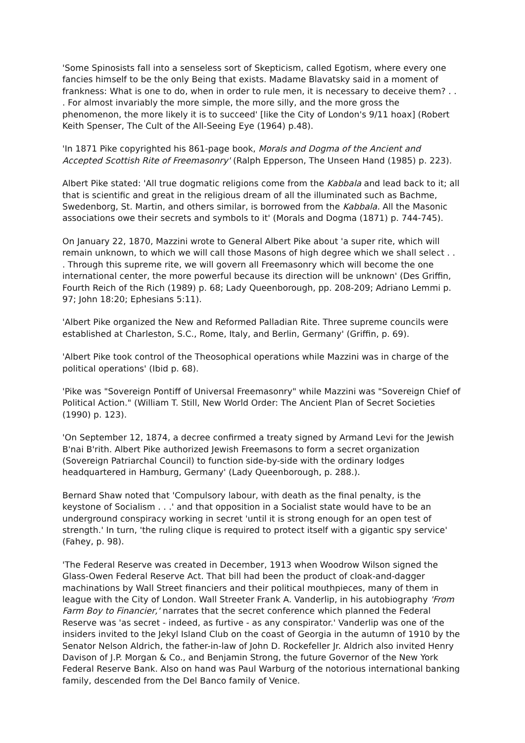'Some Spinosists fall into a senseless sort of Skepticism, called Egotism, where every one fancies himself to be the only Being that exists. Madame Blavatsky said in a moment of frankness: What is one to do, when in order to rule men, it is necessary to deceive them? . . . For almost invariably the more simple, the more silly, and the more gross the phenomenon, the more likely it is to succeed' [like the City of London's 9/11 hoax] (Robert Keith Spenser, The Cult of the All-Seeing Eye (1964) p.48).
'In 1871 Pike copyrighted his 861-page book, Morals and Dogma of the Ancient and Accepted Scottish Rite of Freemasonry' (Ralph Epperson, The Unseen Hand (1985) p. 223).
Albert Pike stated: 'All true dogmatic religions come from the Kabbala and lead back to it; all that is scientific and great in the religious dream of all the illuminated such as Bachme, Swedenborg, St. Martin, and others similar, is borrowed from the Kabbala. All the Masonic associations owe their secrets and symbols to it' (Morals and Dogma (1871) p. 744-745).
On January 22, 1870, Mazzini wrote to General Albert Pike about 'a super rite, which will remain unknown, to which we will call those Masons of high degree which we shall select . . . Through this supreme rite, we will govern all Freemasonry which will become the one international center, the more powerful because its direction will be unknown' (Des Griffin, Fourth Reich of the Rich (1989) p. 68; Lady Queenborough, pp. 208-209; Adriano Lemmi p. 97; John 18:20; Ephesians 5:11).
'Albert Pike organized the New and Reformed Palladian Rite. Three supreme councils were established at Charleston, S.C., Rome, Italy, and Berlin, Germany' (Griffin, p. 69).
'Albert Pike took control of the Theosophical operations while Mazzini was in charge of the political operations' (Ibid p. 68).
'Pike was "Sovereign Pontiff of Universal Freemasonry" while Mazzini was "Sovereign Chief of Political Action." (William T. Still, New World Order: The Ancient Plan of Secret Societies (1990) p. 123).
'On September 12, 1874, a decree confirmed a treaty signed by Armand Levi for the Jewish B'nai B'rith. Albert Pike authorized Jewish Freemasons to form a secret organization (Sovereign Patriarchal Council) to function side-by-side with the ordinary lodges headquartered in Hamburg, Germany' (Lady Queenborough, p. 288.).
Bernard Shaw noted that 'Compulsory labour, with death as the final penalty, is the keystone of Socialism . . .' and that opposition in a Socialist state would have to be an underground conspiracy working in secret 'until it is strong enough for an open test of strength.' In turn, 'the ruling clique is required to protect itself with a gigantic spy service' (Fahey, p. 98).
'The Federal Reserve was created in December, 1913 when Woodrow Wilson signed the Glass-Owen Federal Reserve Act. That bill had been the product of cloak-and-dagger machinations by Wall Street financiers and their political mouthpieces, many of them in league with the City of London. Wall Streeter Frank A. Vanderlip, in his autobiography 'From Farm Boy to Financier,' narrates that the secret conference which planned the Federal Reserve was 'as secret - indeed, as furtive - as any conspirator.' Vanderlip was one of the insiders invited to the Jekyl Island Club on the coast of Georgia in the autumn of 1910 by the Senator Nelson Aldrich, the father-in-law of John D. Rockefeller Jr. Aldrich also invited Henry Davison of J.P. Morgan & Co., and Benjamin Strong, the future Governor of the New York Federal Reserve Bank. Also on hand was Paul Warburg of the notorious international banking family, descended from the Del Banco family of Venice.